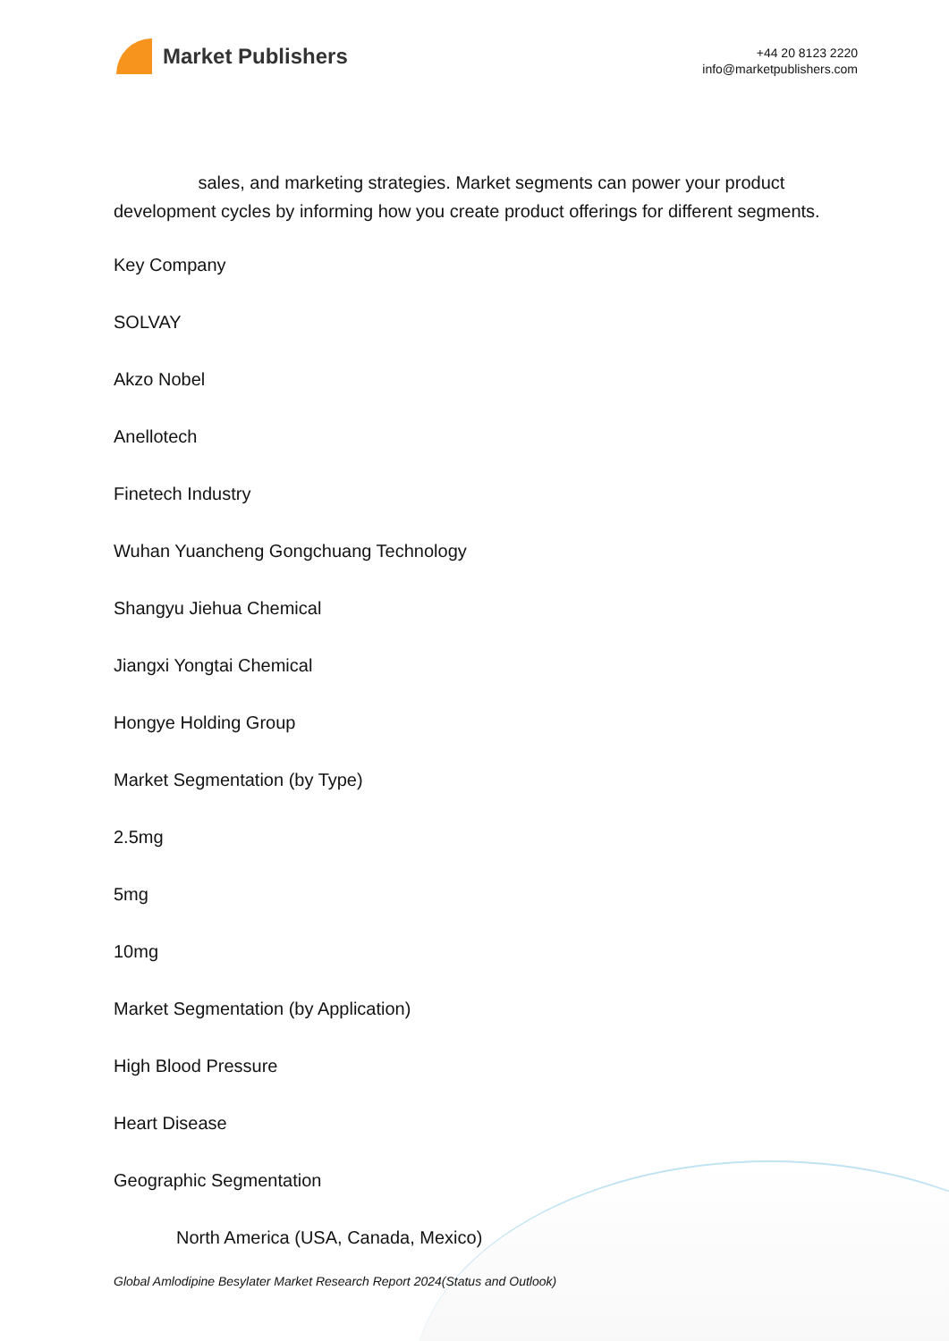Market Publishers
+44 20 8123 2220
info@marketpublishers.com
sales, and marketing strategies. Market segments can power your product development cycles by informing how you create product offerings for different segments.
Key Company
SOLVAY
Akzo Nobel
Anellotech
Finetech Industry
Wuhan Yuancheng Gongchuang Technology
Shangyu Jiehua Chemical
Jiangxi Yongtai Chemical
Hongye Holding Group
Market Segmentation (by Type)
2.5mg
5mg
10mg
Market Segmentation (by Application)
High Blood Pressure
Heart Disease
Geographic Segmentation
North America (USA, Canada, Mexico)
Global Amlodipine Besylater Market Research Report 2024(Status and Outlook)